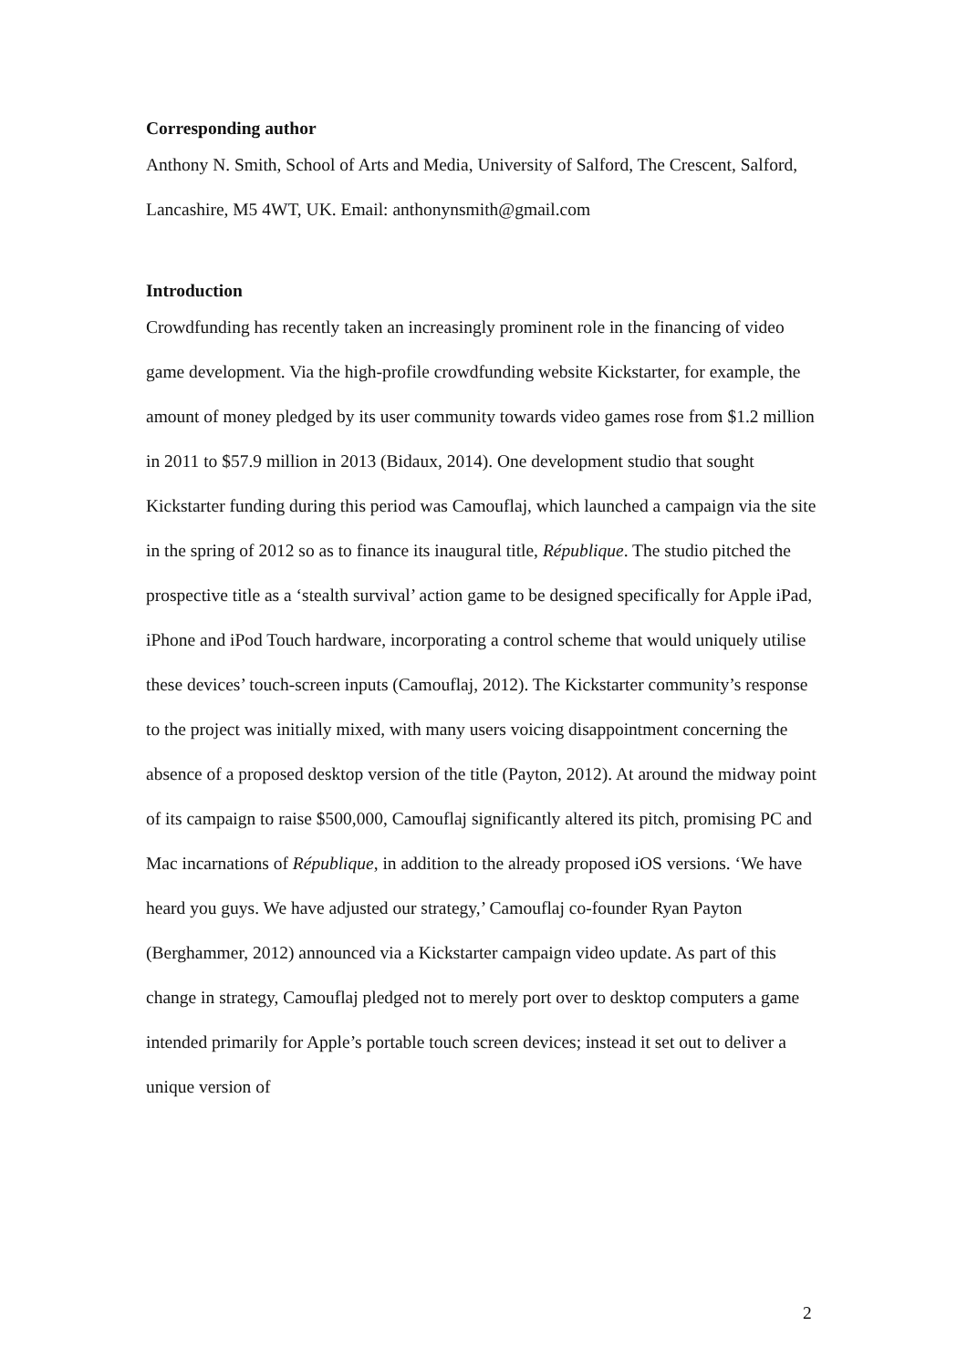Corresponding author
Anthony N. Smith, School of Arts and Media, University of Salford, The Crescent, Salford, Lancashire, M5 4WT, UK. Email: anthonynsmith@gmail.com
Introduction
Crowdfunding has recently taken an increasingly prominent role in the financing of video game development. Via the high-profile crowdfunding website Kickstarter, for example, the amount of money pledged by its user community towards video games rose from $1.2 million in 2011 to $57.9 million in 2013 (Bidaux, 2014). One development studio that sought Kickstarter funding during this period was Camouflaj, which launched a campaign via the site in the spring of 2012 so as to finance its inaugural title, République. The studio pitched the prospective title as a ‘stealth survival’ action game to be designed specifically for Apple iPad, iPhone and iPod Touch hardware, incorporating a control scheme that would uniquely utilise these devices’ touch-screen inputs (Camouflaj, 2012). The Kickstarter community’s response to the project was initially mixed, with many users voicing disappointment concerning the absence of a proposed desktop version of the title (Payton, 2012). At around the midway point of its campaign to raise $500,000, Camouflaj significantly altered its pitch, promising PC and Mac incarnations of République, in addition to the already proposed iOS versions. ‘We have heard you guys. We have adjusted our strategy,’ Camouflaj co-founder Ryan Payton (Berghammer, 2012) announced via a Kickstarter campaign video update. As part of this change in strategy, Camouflaj pledged not to merely port over to desktop computers a game intended primarily for Apple’s portable touch screen devices; instead it set out to deliver a unique version of
2